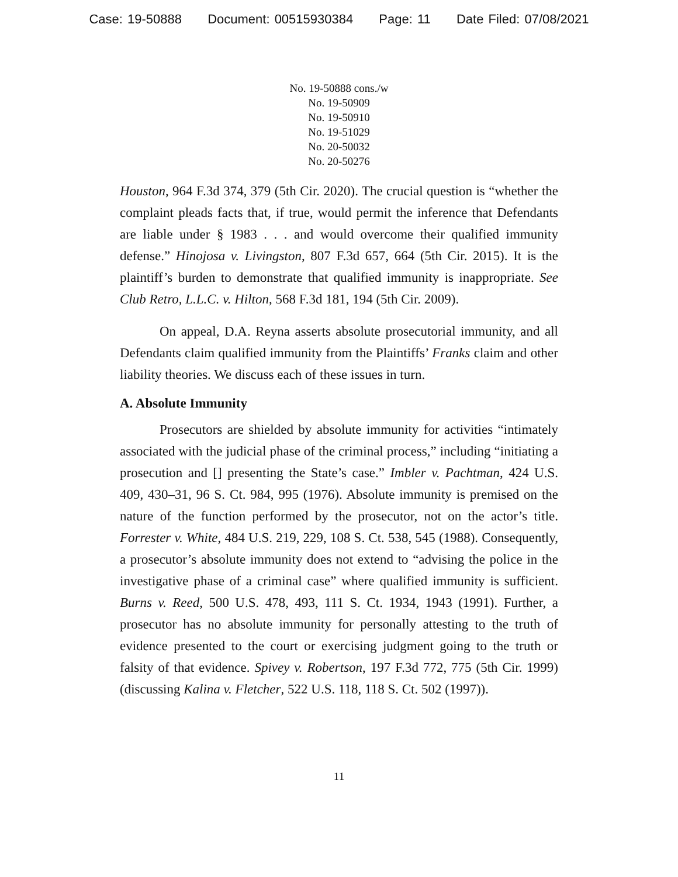Case: 19-50888 Document: 00515930384 Page: 11 Date Filed: 07/08/2021
No. 19-50888 cons./w
No. 19-50909
No. 19-50910
No. 19-51029
No. 20-50032
No. 20-50276
Houston, 964 F.3d 374, 379 (5th Cir. 2020). The crucial question is “whether the complaint pleads facts that, if true, would permit the inference that Defendants are liable under § 1983 . . . and would overcome their qualified immunity defense.” Hinojosa v. Livingston, 807 F.3d 657, 664 (5th Cir. 2015). It is the plaintiff’s burden to demonstrate that qualified immunity is inappropriate. See Club Retro, L.L.C. v. Hilton, 568 F.3d 181, 194 (5th Cir. 2009).
On appeal, D.A. Reyna asserts absolute prosecutorial immunity, and all Defendants claim qualified immunity from the Plaintiffs’ Franks claim and other liability theories. We discuss each of these issues in turn.
A. Absolute Immunity
Prosecutors are shielded by absolute immunity for activities “intimately associated with the judicial phase of the criminal process,” including “initiating a prosecution and [] presenting the State’s case.” Imbler v. Pachtman, 424 U.S. 409, 430–31, 96 S. Ct. 984, 995 (1976). Absolute immunity is premised on the nature of the function performed by the prosecutor, not on the actor’s title. Forrester v. White, 484 U.S. 219, 229, 108 S. Ct. 538, 545 (1988). Consequently, a prosecutor’s absolute immunity does not extend to “advising the police in the investigative phase of a criminal case” where qualified immunity is sufficient. Burns v. Reed, 500 U.S. 478, 493, 111 S. Ct. 1934, 1943 (1991). Further, a prosecutor has no absolute immunity for personally attesting to the truth of evidence presented to the court or exercising judgment going to the truth or falsity of that evidence. Spivey v. Robertson, 197 F.3d 772, 775 (5th Cir. 1999) (discussing Kalina v. Fletcher, 522 U.S. 118, 118 S. Ct. 502 (1997)).
11